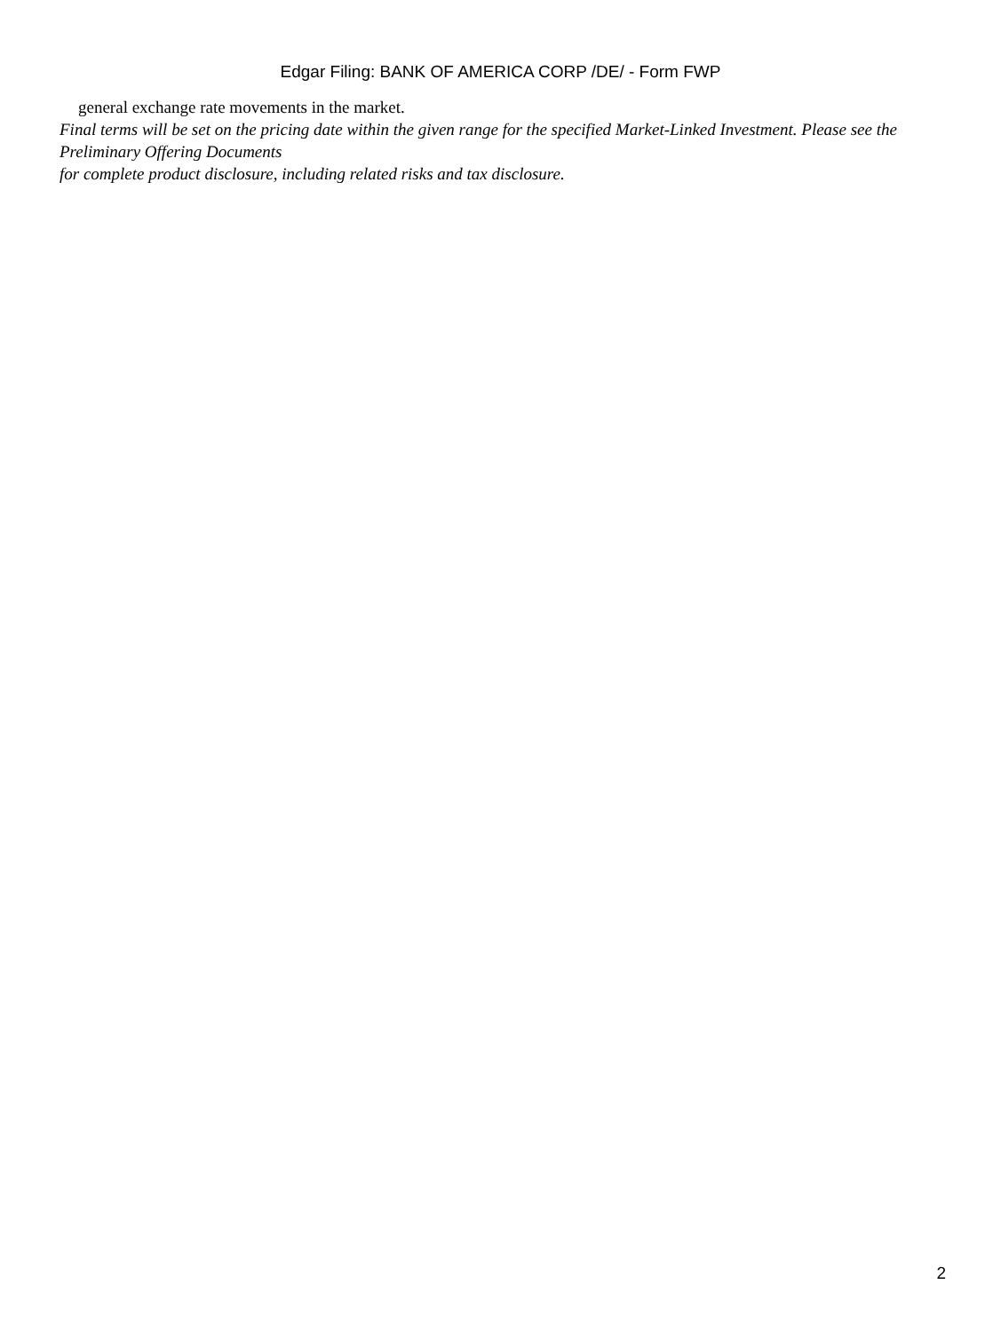Edgar Filing: BANK OF AMERICA CORP /DE/ - Form FWP
general exchange rate movements in the market.
Final terms will be set on the pricing date within the given range for the specified Market-Linked Investment. Please see the Preliminary Offering Documents
for complete product disclosure, including related risks and tax disclosure.
2